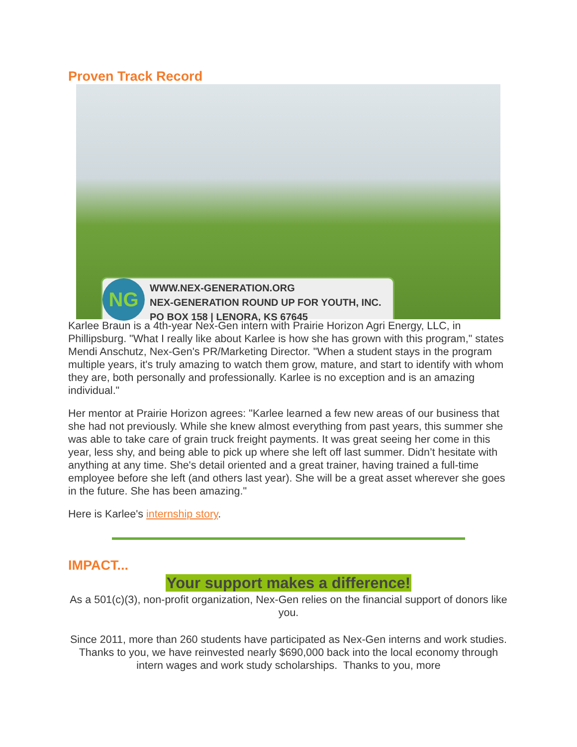Proven Track Record
NG
WWW.NEX-GENERATION.ORG
NEX-GENERATION ROUND UP FOR YOUTH, INC.
PO BOX 158 | LENORA, KS 67645
Karlee Braun is a 4th-year Nex-Gen intern with Prairie Horizon Agri Energy, LLC, in Phillipsburg. "What I really like about Karlee is how she has grown with this program," states Mendi Anschutz, Nex-Gen's PR/Marketing Director. "When a student stays in the program multiple years, it's truly amazing to watch them grow, mature, and start to identify with whom they are, both personally and professionally. Karlee is no exception and is an amazing individual."
Her mentor at Prairie Horizon agrees: "Karlee learned a few new areas of our business that she had not previously. While she knew almost everything from past years, this summer she was able to take care of grain truck freight payments. It was great seeing her come in this year, less shy, and being able to pick up where she left off last summer. Didn’t hesitate with anything at any time. She's detail oriented and a great trainer, having trained a full-time employee before she left (and others last year). She will be a great asset wherever she goes in the future. She has been amazing."
Here is Karlee's internship story.
IMPACT...
Your support makes a difference!
As a 501(c)(3), non-profit organization, Nex-Gen relies on the financial support of donors like you.
Since 2011, more than 260 students have participated as Nex-Gen interns and work studies. Thanks to you, we have reinvested nearly $690,000 back into the local economy through intern wages and work study scholarships. Thanks to you, more